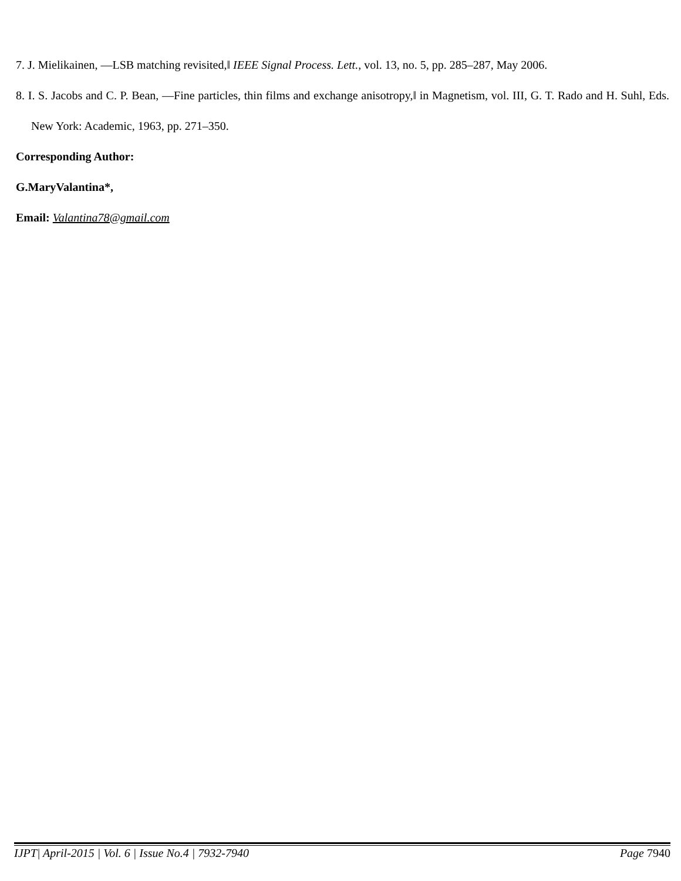7. J. Mielikainen, ―LSB matching revisited,‖ IEEE Signal Process. Lett., vol. 13, no. 5, pp. 285–287, May 2006.
8. I. S. Jacobs and C. P. Bean, ―Fine particles, thin films and exchange anisotropy,‖ in Magnetism, vol. III, G. T. Rado and H. Suhl, Eds. New York: Academic, 1963, pp. 271–350.
Corresponding Author:
G.MaryValantina*,
Email: Valantina78@gmail.com
IJPT| April-2015 | Vol. 6 | Issue No.4 | 7932-7940 Page 7940